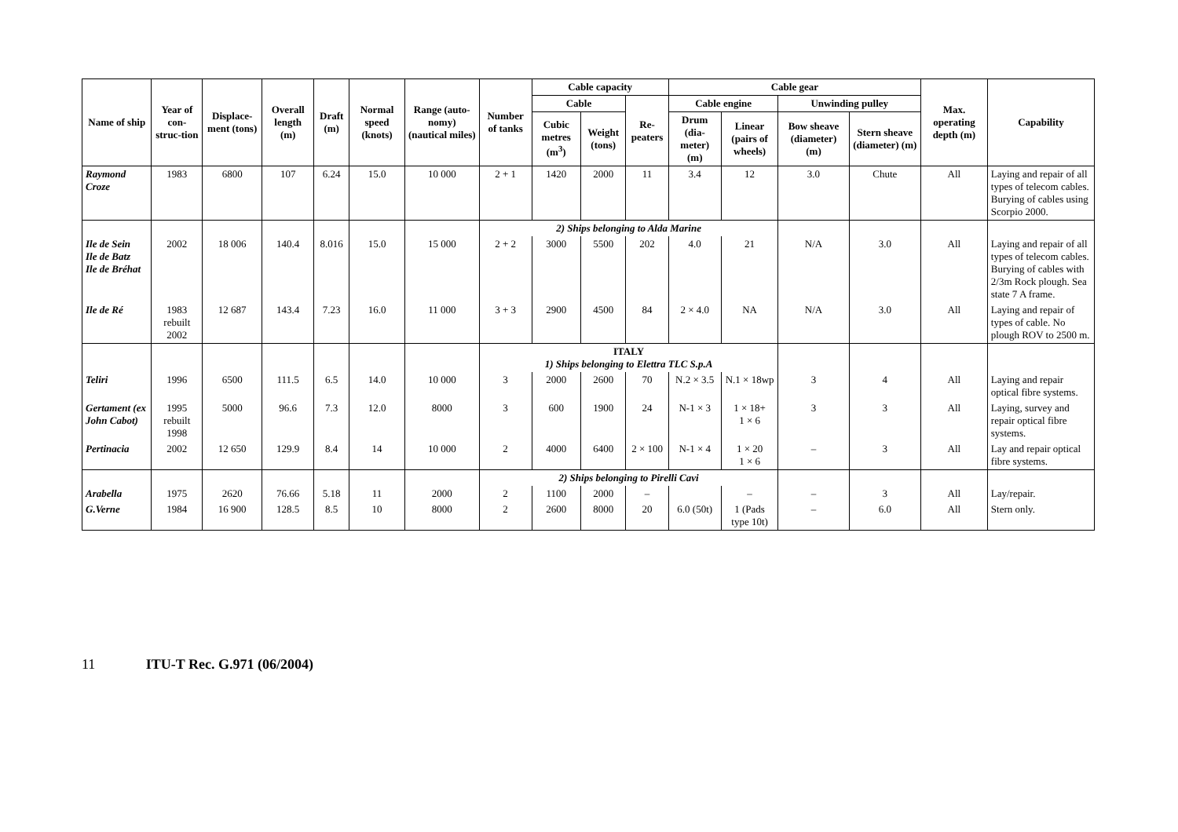| Name of ship | Year of con-struc-tion | Displace-ment (tons) | Overall length (m) | Draft (m) | Normal speed (knots) | Range (auto-nomy) (nautical miles) | Number of tanks | Cable capacity | | | Cable gear | | | | Max. operating depth (m) | Capability |
| --- | --- | --- | --- | --- | --- | --- | --- | --- | --- | --- | --- | --- | --- | --- | --- | --- |
| | | | | | | | | Cable | | Re-peaters | Cable engine | | Unwinding pulley | | | |
| | | | | | | | | Cubic metres (m<sup>3</sup>) | Weight (tons) | | Drum (dia-meter) (m) | Linear (pairs of wheels) | Bow sheave (diameter) (m) | Stern sheave (diameter) (m) | | |
| Raymond Croze | 1983 | 6800 | 107 | 6.24 | 15.0 | 10 000 | 2 + 1 | 1420 | 2000 | 11 | 3.4 | 12 | 3.0 | Chute | All | Laying and repair of all types of telecom cables. Burying of cables using Scorpio 2000. |
| | | | | | | | 2) Ships belonging to Alda Marine | | | | | | | | | |
| Ile de Sein Ile de Batz Ile de Bréhat | 2002 | 18 006 | 140.4 | 8.016 | 15.0 | 15 000 | 2 + 2 | 3000 | 5500 | 202 | 4.0 | 21 | N/A | 3.0 | All | Laying and repair of all types of telecom cables. Burying of cables with 2/3m Rock plough. Sea state 7 A frame. |
| Ile de Ré | 1983 rebuilt 2002 | 12 687 | 143.4 | 7.23 | 16.0 | 11 000 | 3 + 3 | 2900 | 4500 | 84 | 2 × 4.0 | NA | N/A | 3.0 | All | Laying and repair of types of cable. No plough ROV to 2500 m. |
| | | | | | | | ITALY 1) Ships belonging to Elettra TLC S.p.A | | | | | | | | | |
| Teliri | 1996 | 6500 | 111.5 | 6.5 | 14.0 | 10 000 | 3 | 2000 | 2600 | 70 | N.2 × 3.5 | N.1 × 18wp | 3 | 4 | All | Laying and repair optical fibre systems. |
| Gertament (ex John Cabot) | 1995 rebuilt 1998 | 5000 | 96.6 | 7.3 | 12.0 | 8000 | 3 | 600 | 1900 | 24 | N-1 × 3 | 1 × 18+ 1 × 6 | 3 | 3 | All | Laying, survey and repair optical fibre systems. |
| Pertinacia | 2002 | 12 650 | 129.9 | 8.4 | 14 | 10 000 | 2 | 4000 | 6400 | 2 × 100 | N-1 × 4 | 1 × 20 1 × 6 | – | 3 | All | Lay and repair optical fibre systems. |
| | | | | | | | 2) Ships belonging to Pirelli Cavi | | | | | | | | | |
| Arabella | 1975 | 2620 | 76.66 | 5.18 | 11 | 2000 | 2 | 1100 | 2000 | – | | – | – | 3 | All | Lay/repair. |
| G.Verne | 1984 | 16 900 | 128.5 | 8.5 | 10 | 8000 | 2 | 2600 | 8000 | 20 | 6.0 (50t) | 1 (Pads type 10t) | – | 6.0 | All | Stern only. |
11 ITU-T Rec. G.971 (06/2004)